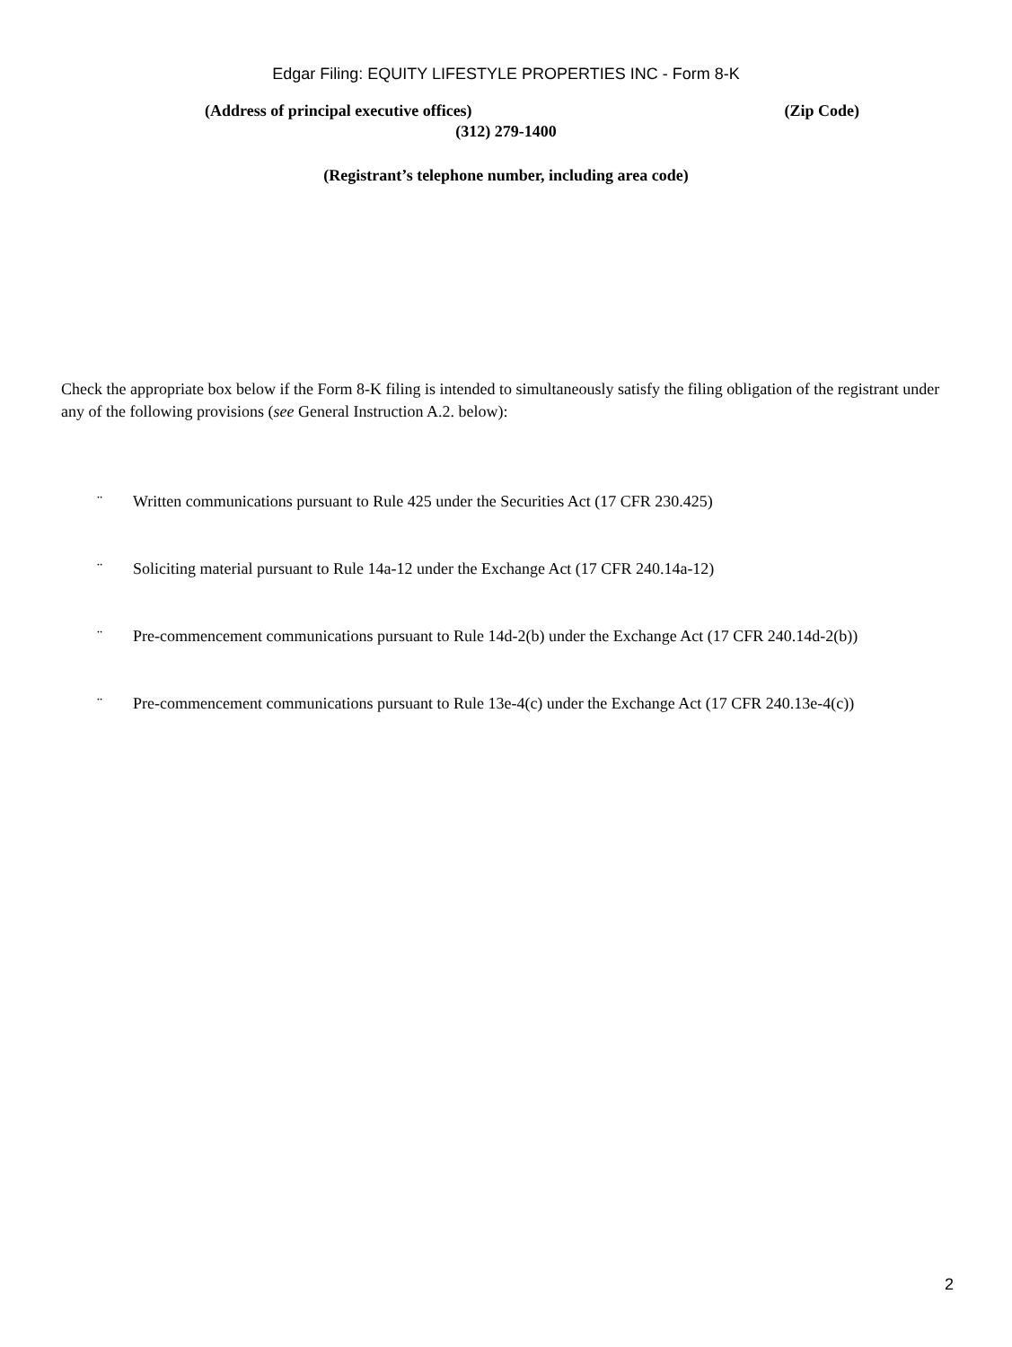Edgar Filing: EQUITY LIFESTYLE PROPERTIES INC - Form 8-K
(Address of principal executive offices) (Zip Code)
(312) 279-1400
(Registrant’s telephone number, including area code)
Check the appropriate box below if the Form 8-K filing is intended to simultaneously satisfy the filing obligation of the registrant under any of the following provisions (see General Instruction A.2. below):
¨ Written communications pursuant to Rule 425 under the Securities Act (17 CFR 230.425)
¨ Soliciting material pursuant to Rule 14a-12 under the Exchange Act (17 CFR 240.14a-12)
¨ Pre-commencement communications pursuant to Rule 14d-2(b) under the Exchange Act (17 CFR 240.14d-2(b))
¨ Pre-commencement communications pursuant to Rule 13e-4(c) under the Exchange Act (17 CFR 240.13e-4(c))
2